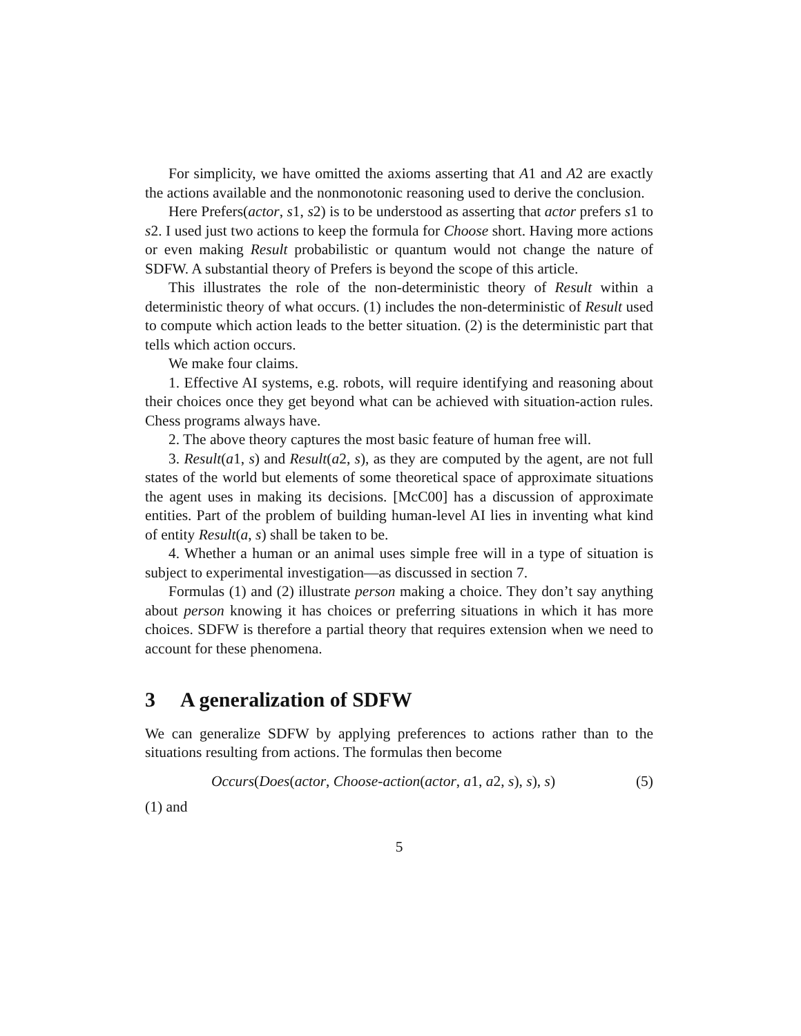For simplicity, we have omitted the axioms asserting that A1 and A2 are exactly the actions available and the nonmonotonic reasoning used to derive the conclusion.
Here Prefers(actor, s1, s2) is to be understood as asserting that actor prefers s1 to s2. I used just two actions to keep the formula for Choose short. Having more actions or even making Result probabilistic or quantum would not change the nature of SDFW. A substantial theory of Prefers is beyond the scope of this article.
This illustrates the role of the non-deterministic theory of Result within a deterministic theory of what occurs. (1) includes the non-deterministic of Result used to compute which action leads to the better situation. (2) is the deterministic part that tells which action occurs.
We make four claims.
1. Effective AI systems, e.g. robots, will require identifying and reasoning about their choices once they get beyond what can be achieved with situation-action rules. Chess programs always have.
2. The above theory captures the most basic feature of human free will.
3. Result(a1, s) and Result(a2, s), as they are computed by the agent, are not full states of the world but elements of some theoretical space of approximate situations the agent uses in making its decisions. [McC00] has a discussion of approximate entities. Part of the problem of building human-level AI lies in inventing what kind of entity Result(a, s) shall be taken to be.
4. Whether a human or an animal uses simple free will in a type of situation is subject to experimental investigation—as discussed in section 7.
Formulas (1) and (2) illustrate person making a choice. They don’t say anything about person knowing it has choices or preferring situations in which it has more choices. SDFW is therefore a partial theory that requires extension when we need to account for these phenomena.
3 A generalization of SDFW
We can generalize SDFW by applying preferences to actions rather than to the situations resulting from actions. The formulas then become
Occurs(Does(actor, Choose-action(actor, a1, a2, s), s), s) (5)
(1) and
5